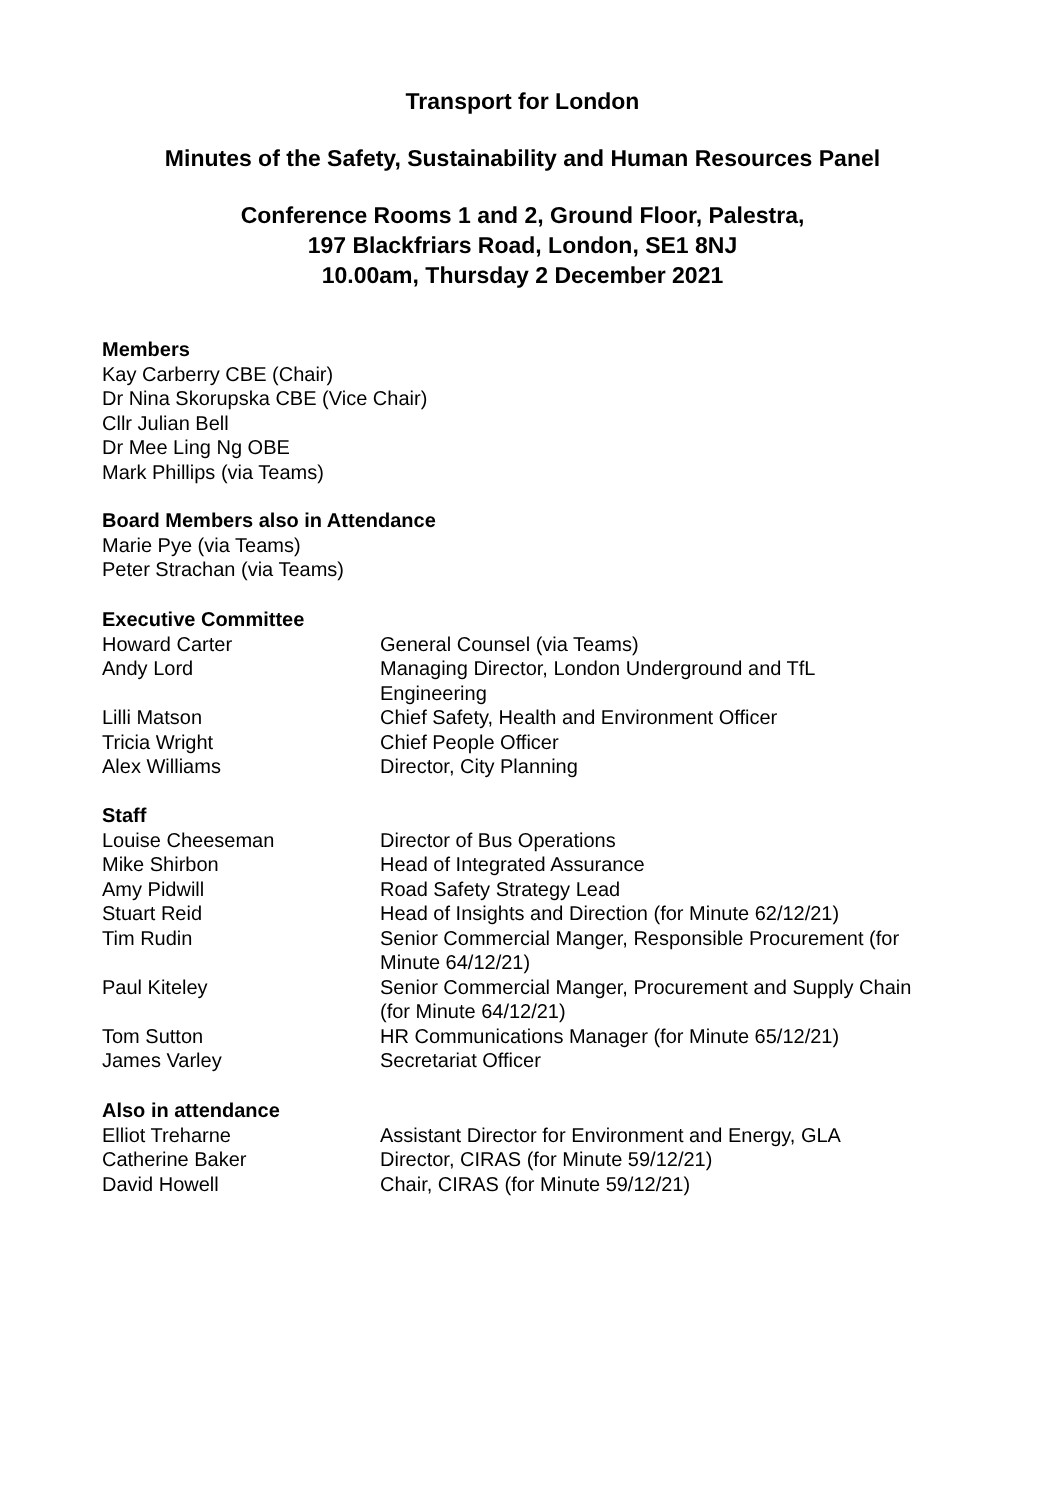Transport for London
Minutes of the Safety, Sustainability and Human Resources Panel
Conference Rooms 1 and 2, Ground Floor, Palestra,
197 Blackfriars Road, London, SE1 8NJ
10.00am, Thursday 2 December 2021
Members
Kay Carberry CBE (Chair)
Dr Nina Skorupska CBE (Vice Chair)
Cllr Julian Bell
Dr Mee Ling Ng OBE
Mark Phillips (via Teams)
Board Members also in Attendance
Marie Pye (via Teams)
Peter Strachan (via Teams)
Executive Committee
| Howard Carter | General Counsel (via Teams) |
| Andy Lord | Managing Director, London Underground and TfL Engineering |
| Lilli Matson | Chief Safety, Health and Environment Officer |
| Tricia Wright | Chief People Officer |
| Alex Williams | Director, City Planning |
Staff
| Louise Cheeseman | Director of Bus Operations |
| Mike Shirbon | Head of Integrated Assurance |
| Amy Pidwill | Road Safety Strategy Lead |
| Stuart Reid | Head of Insights and Direction (for Minute 62/12/21) |
| Tim Rudin | Senior Commercial Manger, Responsible Procurement (for Minute 64/12/21) |
| Paul Kiteley | Senior Commercial Manger, Procurement and Supply Chain (for Minute 64/12/21) |
| Tom Sutton | HR Communications Manager (for Minute 65/12/21) |
| James Varley | Secretariat Officer |
Also in attendance
| Elliot Treharne | Assistant Director for Environment and Energy, GLA |
| Catherine Baker | Director, CIRAS (for Minute 59/12/21) |
| David Howell | Chair, CIRAS (for Minute 59/12/21) |